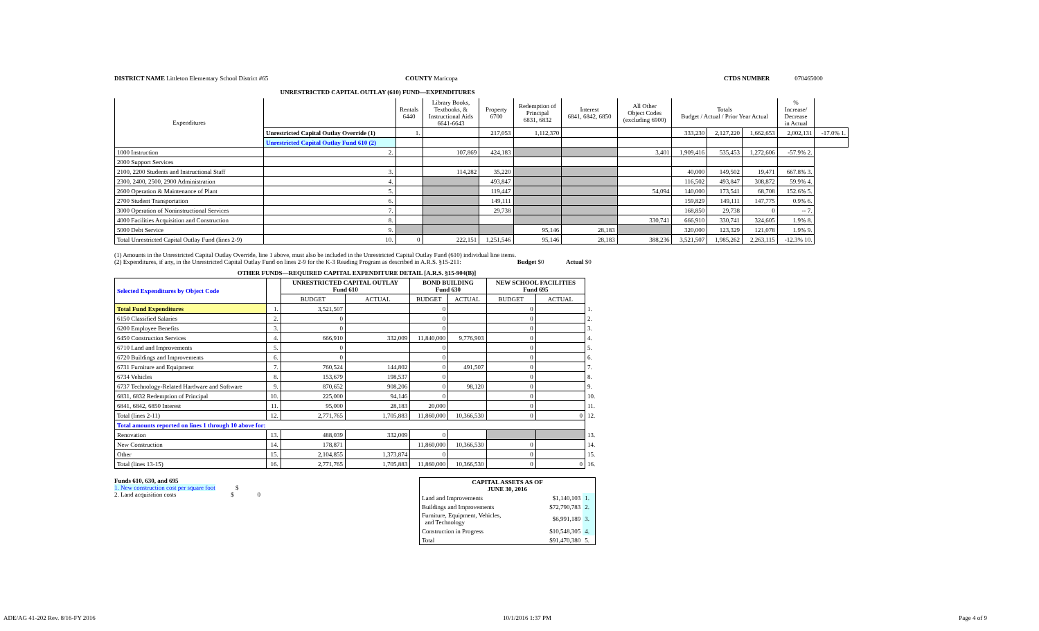DISTRICT NAME Littleton Elementary School District #65 COUNTY Maricopa CTDS NUMBER 070465000
UNRESTRICTED CAPITAL OUTLAY (610) FUND—EXPENDITURES
| Expenditures | | Rentals 6440 | Library Books, Textbooks, & Instructional Aids 6641-6643 | Property 6700 | Redemption of Principal 6831, 6832 | Interest 6841, 6842, 6850 | All Other Object Codes (excluding 6900) | Totals Budget / Actual / Prior Year Actual | | | % Increase/ Decrease in Actual | |
| --- | --- | --- | --- | --- | --- | --- | --- | --- | --- | --- | --- | --- |
| | Unrestricted Capital Outlay Override (1) | 1. | | 217,053 | 1,112,370 | | | 333,230 | 2,127,220 | 1,662,653 | 2,002,131 | -17.0% 1. |
| | Unrestricted Capital Outlay Fund 610 (2) | | | | | | | | | | | |
| 1000 Instruction | 2. | | 107,869 | 424,183 | | | 3,401 | 1,909,416 | 535,453 | 1,272,606 | -57.9% 2. | |
| 2000 Support Services | | | | | | | | | | | | |
| 2100, 2200 Students and Instructional Staff | 3. | | 114,282 | 35,220 | | | | 40,000 | 149,502 | 19,471 | 667.8% 3. | |
| 2300, 2400, 2500, 2900 Administration | 4. | | | 493,847 | | | | 116,502 | 493,847 | 308,872 | 59.9% 4. | |
| 2600 Operation & Maintenance of Plant | 5. | | | 119,447 | | | 54,094 | 140,000 | 173,541 | 68,708 | 152.6% 5. | |
| 2700 Student Transportation | 6. | | | 149,111 | | | | 159,829 | 149,111 | 147,775 | 0.9% 6. | |
| 3000 Operation of Noninstructional Services | 7. | | | 29,738 | | | | 168,850 | 29,738 | 0 | -- 7. | |
| 4000 Facilities Acquisition and Construction | 8. | | | | | | 330,741 | 666,910 | 330,741 | 324,605 | 1.9% 8. | |
| 5000 Debt Service | 9. | | | | 95,146 | 28,183 | | 320,000 | 123,329 | 121,078 | 1.9% 9. | |
| Total Unrestricted Capital Outlay Fund (lines 2-9) | 10. | 0 | 222,151 | 1,251,546 | 95,146 | 28,183 | 388,236 | 3,521,507 | 1,985,262 | 2,263,115 | -12.3% 10. | |
(1) Amounts in the Unrestricted Capital Outlay Override, line 1 above, must also be included in the Unrestricted Capital Outlay Fund (610) individual line items.
(2) Expenditures, if any, in the Unrestricted Capital Outlay Fund on lines 2-9 for the K-3 Reading Program as described in A.R.S. §15-211: Budget $0 Actual $0
OTHER FUNDS—REQUIRED CAPITAL EXPENDITURE DETAIL [A.R.S. §15-904(B)]
| Selected Expenditures by Object Code | | UNRESTRICTED CAPITAL OUTLAY Fund 610 | | BOND BUILDING Fund 630 | | NEW SCHOOL FACILITIES Fund 695 | | |
| --- | --- | --- | --- | --- | --- | --- | --- | --- |
| | | BUDGET | ACTUAL | BUDGET | ACTUAL | BUDGET | ACTUAL | |
| Total Fund Expenditures | 1. | 3,521,507 | | 0 | | 0 | | 1. |
| 6150 Classified Salaries | 2. | 0 | | 0 | | 0 | | 2. |
| 6200 Employee Benefits | 3. | 0 | | 0 | | 0 | | 3. |
| 6450 Construction Services | 4. | 666,910 | 332,009 | 11,840,000 | 9,776,903 | 0 | | 4. |
| 6710 Land and Improvements | 5. | 0 | | 0 | | 0 | | 5. |
| 6720 Buildings and Improvements | 6. | 0 | | 0 | | 0 | | 6. |
| 6731 Furniture and Equipment | 7. | 760,524 | 144,802 | 0 | 491,507 | 0 | | 7. |
| 6734 Vehicles | 8. | 153,679 | 198,537 | 0 | | 0 | | 8. |
| 6737 Technology-Related Hardware and Software | 9. | 870,652 | 908,206 | 0 | 98,120 | 0 | | 9. |
| 6831, 6832 Redemption of Principal | 10. | 225,000 | 94,146 | 0 | | 0 | | 10. |
| 6841, 6842, 6850 Interest | 11. | 95,000 | 28,183 | 20,000 | | 0 | | 11. |
| Total (lines 2-11) | 12. | 2,771,765 | 1,705,883 | 11,860,000 | 10,366,530 | 0 | 0 | 12. |
| Total amounts reported on lines 1 through 10 above for: | | | | | | | | |
| Renovation | 13. | 488,039 | 332,009 | 0 | | | | 13. |
| New Construction | 14. | 178,871 | | 11,860,000 | 10,366,530 | 0 | | 14. |
| Other | 15. | 2,104,855 | 1,373,874 | 0 | | 0 | | 15. |
| Total (lines 13-15) | 16. | 2,771,765 | 1,705,883 | 11,860,000 | 10,366,530 | 0 | 0 | 16. |
Funds 610, 630, and 695
1. New construction cost per square foot $
2. Land acquisition costs $ 0
| CAPITAL ASSETS AS OF JUNE 30, 2016 | | |
| Land and Improvements | $1,140,103 | 1. |
| Buildings and Improvements | $72,790,783 | 2. |
| Furniture, Equipment, Vehicles, and Technology | $6,991,189 | 3. |
| Construction in Progress | $10,548,305 | 4. |
| Total | $91,470,380 | 5. |
ADE/AG 41-202 Rev. 8/16-FY 2016 10/1/2016 1:37 PM Page 4 of 9